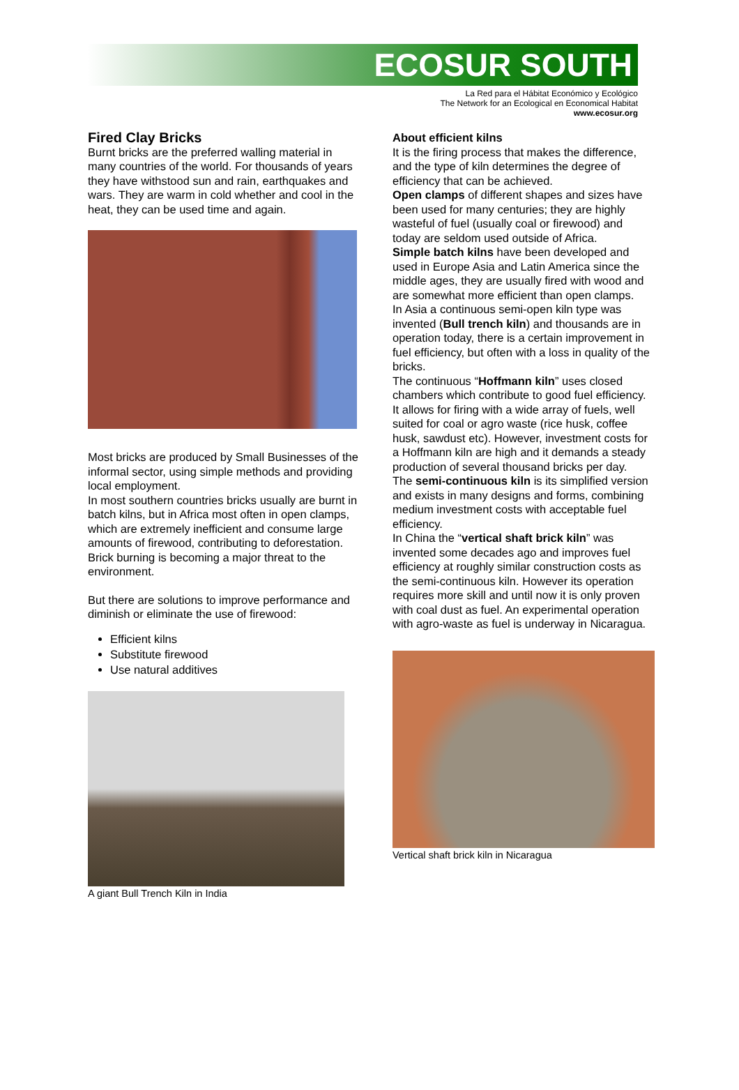ECOSUR SOUTH
La Red para el Hábitat Económico y Ecológico
The Network for an Ecological en Economical Habitat
www.ecosur.org
Fired Clay Bricks
Burnt bricks are the preferred walling material in many countries of the world. For thousands of years they have withstood sun and rain, earthquakes and wars. They are warm in cold whether and cool in the heat, they can be used time and again.
Most bricks are produced by Small Businesses of the informal sector, using simple methods and providing local employment.
In most southern countries bricks usually are burnt in batch kilns, but in Africa most often in open clamps, which are extremely inefficient and consume large amounts of firewood, contributing to deforestation. Brick burning is becoming a major threat to the environment.
But there are solutions to improve performance and diminish or eliminate the use of firewood:
Efficient kilns
Substitute firewood
Use natural additives
A giant Bull Trench Kiln in India
About efficient kilns
It is the firing process that makes the difference, and the type of kiln determines the degree of efficiency that can be achieved.
Open clamps of different shapes and sizes have been used for many centuries; they are highly wasteful of fuel (usually coal or firewood) and today are seldom used outside of Africa.
Simple batch kilns have been developed and used in Europe Asia and Latin America since the middle ages, they are usually fired with wood and are somewhat more efficient than open clamps.
In Asia a continuous semi-open kiln type was invented (Bull trench kiln) and thousands are in operation today, there is a certain improvement in fuel efficiency, but often with a loss in quality of the bricks.
The continuous “Hoffmann kiln” uses closed chambers which contribute to good fuel efficiency. It allows for firing with a wide array of fuels, well suited for coal or agro waste (rice husk, coffee husk, sawdust etc). However, investment costs for a Hoffmann kiln are high and it demands a steady production of several thousand bricks per day.
The semi-continuous kiln is its simplified version and exists in many designs and forms, combining medium investment costs with acceptable fuel efficiency.
In China the “vertical shaft brick kiln” was invented some decades ago and improves fuel efficiency at roughly similar construction costs as the semi-continuous kiln. However its operation requires more skill and until now it is only proven with coal dust as fuel. An experimental operation with agro-waste as fuel is underway in Nicaragua.
Vertical shaft brick kiln in Nicaragua